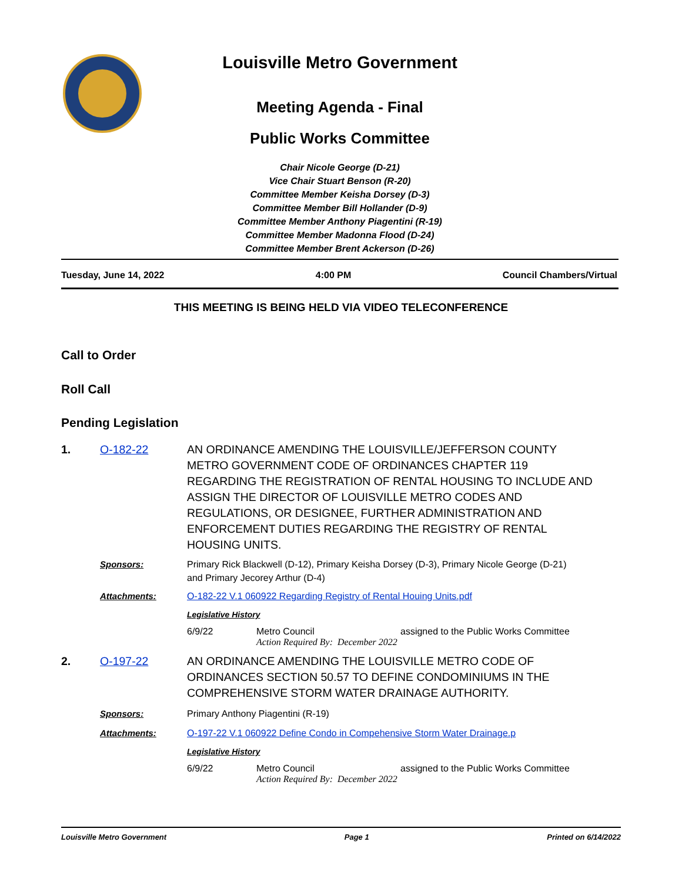Louisville Metro Government
Meeting Agenda - Final
Public Works Committee
Chair Nicole George (D-21)
Vice Chair Stuart Benson (R-20)
Committee Member Keisha Dorsey (D-3)
Committee Member Bill Hollander (D-9)
Committee Member Anthony Piagentini (R-19)
Committee Member Madonna Flood (D-24)
Committee Member Brent Ackerson (D-26)
Tuesday, June 14, 2022 4:00 PM Council Chambers/Virtual
THIS MEETING IS BEING HELD VIA VIDEO TELECONFERENCE
Call to Order
Roll Call
Pending Legislation
1. O-182-22 AN ORDINANCE AMENDING THE LOUISVILLE/JEFFERSON COUNTY METRO GOVERNMENT CODE OF ORDINANCES CHAPTER 119 REGARDING THE REGISTRATION OF RENTAL HOUSING TO INCLUDE AND ASSIGN THE DIRECTOR OF LOUISVILLE METRO CODES AND REGULATIONS, OR DESIGNEE, FURTHER ADMINISTRATION AND ENFORCEMENT DUTIES REGARDING THE REGISTRY OF RENTAL HOUSING UNITS.
Sponsors: Primary Rick Blackwell (D-12), Primary Keisha Dorsey (D-3), Primary Nicole George (D-21) and Primary Jecorey Arthur (D-4)
Attachments: O-182-22 V.1 060922 Regarding Registry of Rental Houing Units.pdf
Legislative History
6/9/22 Metro Council assigned to the Public Works Committee
Action Required By: December 2022
2. O-197-22 AN ORDINANCE AMENDING THE LOUISVILLE METRO CODE OF ORDINANCES SECTION 50.57 TO DEFINE CONDOMINIUMS IN THE COMPREHENSIVE STORM WATER DRAINAGE AUTHORITY.
Sponsors: Primary Anthony Piagentini (R-19)
Attachments: O-197-22 V.1 060922 Define Condo in Compehensive Storm Water Drainage.p
Legislative History
6/9/22 Metro Council assigned to the Public Works Committee
Action Required By: December 2022
Louisville Metro Government Page 1 Printed on 6/14/2022